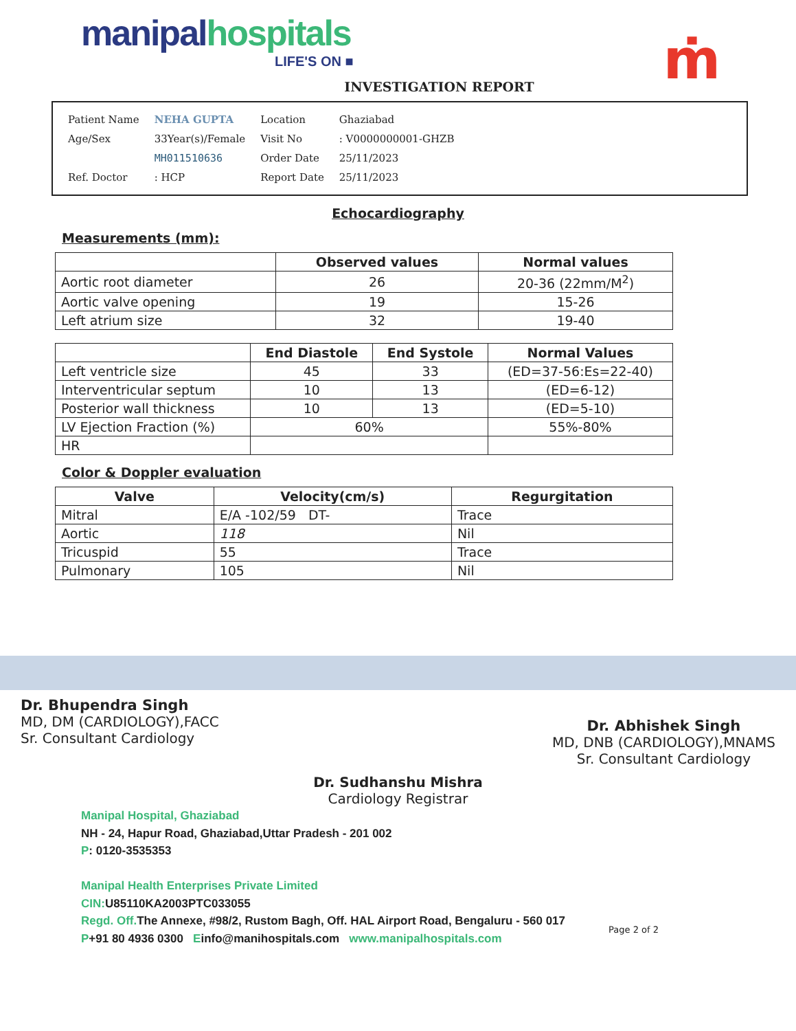manipal hospitals
LIFE'S ON ■
ṁ
INVESTIGATION REPORT
| Patient Name | NEHA GUPTA | Location | Ghaziabad |
| Age/Sex | 33Year(s)/Female | Visit No | : V0000000001-GHZB |
| | MH011510636 | Order Date | 25/11/2023 |
| Ref. Doctor | : HCP | Report Date | 25/11/2023 |
Echocardiography
Measurements (mm):
| | Observed values | Normal values |
| --- | --- | --- |
| Aortic root diameter | 26 | 20-36 (22mm/M<sup>2</sup>) |
| Aortic valve opening | 19 | 15-26 |
| Left atrium size | 32 | 19-40 |
| | End Diastole | End Systole | Normal Values |
| --- | --- | --- | --- |
| Left ventricle size | 45 | 33 | (ED=37-56:Es=22-40) |
| Interventricular septum | 10 | 13 | (ED=6-12) |
| Posterior wall thickness | 10 | 13 | (ED=5-10) |
| LV Ejection Fraction (%) | 60% | | 55%-80% |
| HR | | | |
Color & Doppler evaluation
| Valve | Velocity(cm/s) | Regurgitation |
| --- | --- | --- |
| Mitral | E/A -102/59 DT- | Trace |
| Aortic | 118 | Nil |
| Tricuspid | 55 | Trace |
| Pulmonary | 105 | Nil |
Dr. Bhupendra Singh
MD, DM (CARDIOLOGY),FACC
Sr. Consultant Cardiology
Dr. Abhishek Singh
MD, DNB (CARDIOLOGY),MNAMS
Sr. Consultant Cardiology
Dr. Sudhanshu Mishra
Cardiology Registrar
Manipal Hospital, Ghaziabad
NH - 24, Hapur Road, Ghaziabad,Uttar Pradesh - 201 002
P: 0120-3535353
Manipal Health Enterprises Private Limited
CIN: U85110KA2003PTC033055
Regd. Off. The Annexe, #98/2, Rustom Bagh, Off. HAL Airport Road, Bengaluru - 560 017
P+91 80 4936 0300 Einfo@manihospitals.com www.manipalhospitals.com
Page 2 of 2